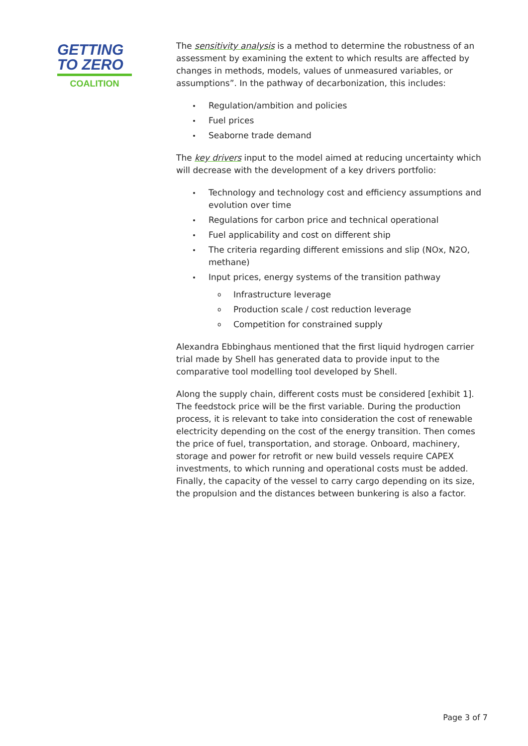GETTING
TO ZERO
COALITION
The sensitivity analysis is a method to determine the robustness of an assessment by examining the extent to which results are affected by changes in methods, models, values of unmeasured variables, or assumptions”. In the pathway of decarbonization, this includes:
Regulation/ambition and policies
Fuel prices
Seaborne trade demand
The key drivers input to the model aimed at reducing uncertainty which will decrease with the development of a key drivers portfolio:
Technology and technology cost and efficiency assumptions and evolution over time
Regulations for carbon price and technical operational
Fuel applicability and cost on different ship
The criteria regarding different emissions and slip (NOx, N2O, methane)
Input prices, energy systems of the transition pathway
Infrastructure leverage
Production scale / cost reduction leverage
Competition for constrained supply
Alexandra Ebbinghaus mentioned that the first liquid hydrogen carrier trial made by Shell has generated data to provide input to the comparative tool modelling tool developed by Shell.
Along the supply chain, different costs must be considered [exhibit 1]. The feedstock price will be the first variable. During the production process, it is relevant to take into consideration the cost of renewable electricity depending on the cost of the energy transition. Then comes the price of fuel, transportation, and storage. Onboard, machinery, storage and power for retrofit or new build vessels require CAPEX investments, to which running and operational costs must be added. Finally, the capacity of the vessel to carry cargo depending on its size, the propulsion and the distances between bunkering is also a factor.
Page 3 of 7